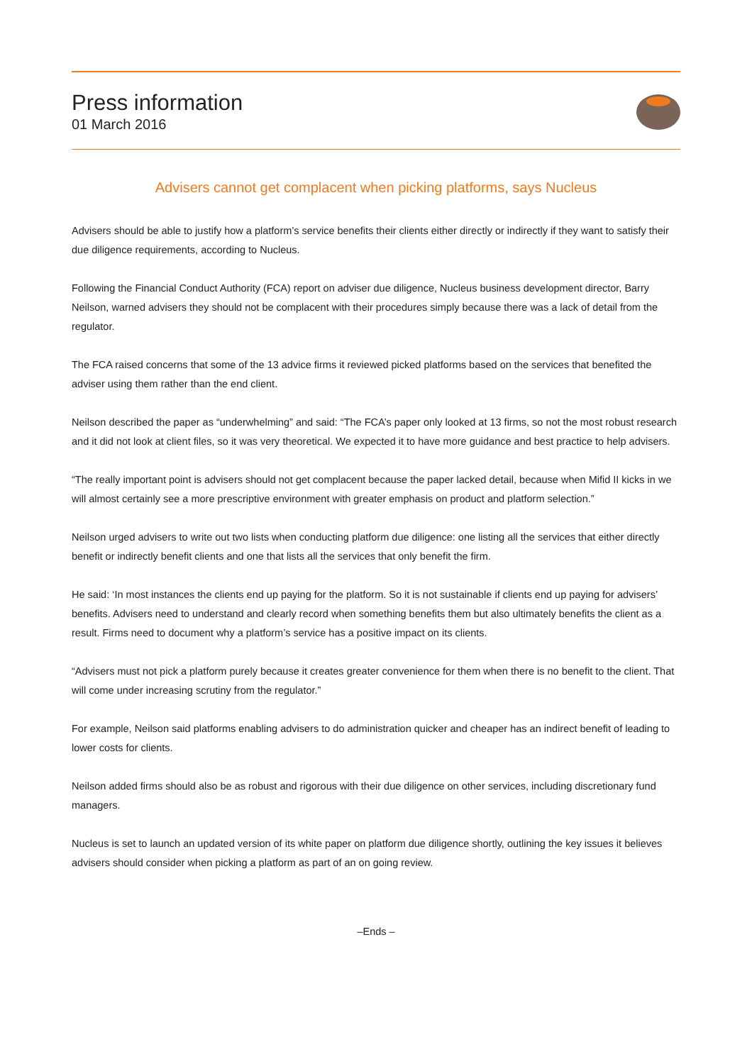Press information
01 March 2016
Advisers cannot get complacent when picking platforms, says Nucleus
Advisers should be able to justify how a platform’s service benefits their clients either directly or indirectly if they want to satisfy their due diligence requirements, according to Nucleus.
Following the Financial Conduct Authority (FCA) report on adviser due diligence, Nucleus business development director, Barry Neilson, warned advisers they should not be complacent with their procedures simply because there was a lack of detail from the regulator.
The FCA raised concerns that some of the 13 advice firms it reviewed picked platforms based on the services that benefited the adviser using them rather than the end client.
Neilson described the paper as “underwhelming” and said: “The FCA’s paper only looked at 13 firms, so not the most robust research and it did not look at client files, so it was very theoretical. We expected it to have more guidance and best practice to help advisers.
“The really important point is advisers should not get complacent because the paper lacked detail, because when Mifid II kicks in we will almost certainly see a more prescriptive environment with greater emphasis on product and platform selection.”
Neilson urged advisers to write out two lists when conducting platform due diligence: one listing all the services that either directly benefit or indirectly benefit clients and one that lists all the services that only benefit the firm.
He said: ‘In most instances the clients end up paying for the platform. So it is not sustainable if clients end up paying for advisers’ benefits. Advisers need to understand and clearly record when something benefits them but also ultimately benefits the client as a result. Firms need to document why a platform’s service has a positive impact on its clients.
“Advisers must not pick a platform purely because it creates greater convenience for them when there is no benefit to the client. That will come under increasing scrutiny from the regulator.”
For example, Neilson said platforms enabling advisers to do administration quicker and cheaper has an indirect benefit of leading to lower costs for clients.
Neilson added firms should also be as robust and rigorous with their due diligence on other services, including discretionary fund managers.
Nucleus is set to launch an updated version of its white paper on platform due diligence shortly, outlining the key issues it believes advisers should consider when picking a platform as part of an on going review.
–Ends –